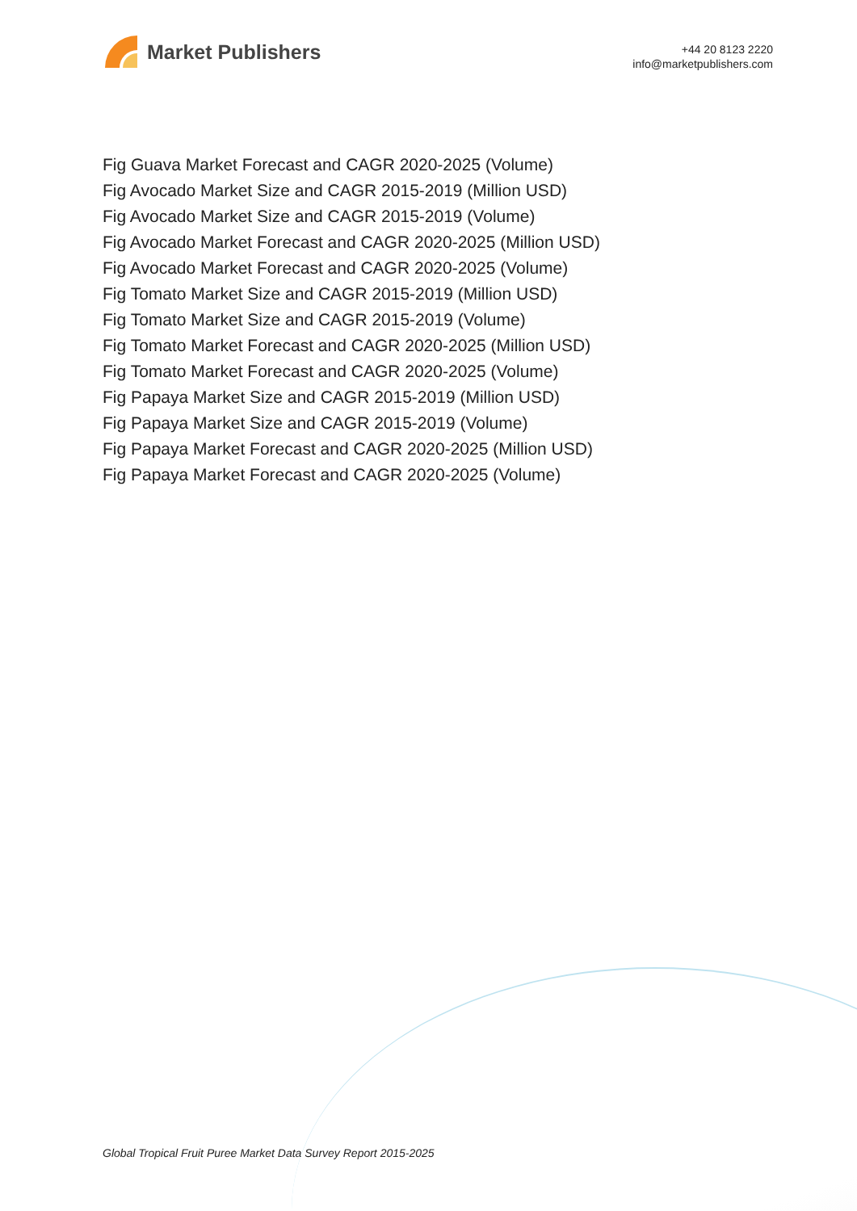Market Publishers
+44 20 8123 2220
info@marketpublishers.com
Fig Guava Market Forecast and CAGR 2020-2025 (Volume)
Fig Avocado Market Size and CAGR 2015-2019 (Million USD)
Fig Avocado Market Size and CAGR 2015-2019 (Volume)
Fig Avocado Market Forecast and CAGR 2020-2025 (Million USD)
Fig Avocado Market Forecast and CAGR 2020-2025 (Volume)
Fig Tomato Market Size and CAGR 2015-2019 (Million USD)
Fig Tomato Market Size and CAGR 2015-2019 (Volume)
Fig Tomato Market Forecast and CAGR 2020-2025 (Million USD)
Fig Tomato Market Forecast and CAGR 2020-2025 (Volume)
Fig Papaya Market Size and CAGR 2015-2019 (Million USD)
Fig Papaya Market Size and CAGR 2015-2019 (Volume)
Fig Papaya Market Forecast and CAGR 2020-2025 (Million USD)
Fig Papaya Market Forecast and CAGR 2020-2025 (Volume)
Global Tropical Fruit Puree Market Data Survey Report 2015-2025